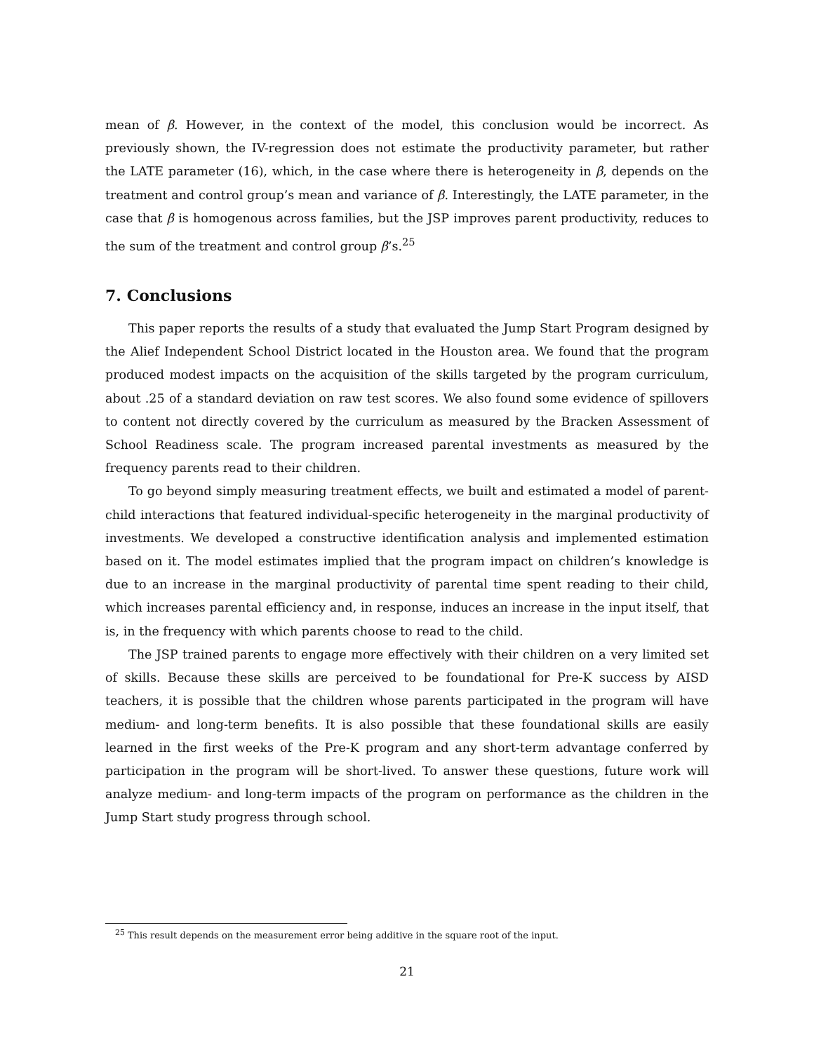mean of β. However, in the context of the model, this conclusion would be incorrect. As previously shown, the IV-regression does not estimate the productivity parameter, but rather the LATE parameter (16), which, in the case where there is heterogeneity in β, depends on the treatment and control group’s mean and variance of β. Interestingly, the LATE parameter, in the case that β is homogenous across families, but the JSP improves parent productivity, reduces to the sum of the treatment and control group β’s.<sup>25</sup>
7. Conclusions
This paper reports the results of a study that evaluated the Jump Start Program designed by the Alief Independent School District located in the Houston area. We found that the program produced modest impacts on the acquisition of the skills targeted by the program curriculum, about .25 of a standard deviation on raw test scores. We also found some evidence of spillovers to content not directly covered by the curriculum as measured by the Bracken Assessment of School Readiness scale. The program increased parental investments as measured by the frequency parents read to their children.
To go beyond simply measuring treatment effects, we built and estimated a model of parent-child interactions that featured individual-specific heterogeneity in the marginal productivity of investments. We developed a constructive identification analysis and implemented estimation based on it. The model estimates implied that the program impact on children’s knowledge is due to an increase in the marginal productivity of parental time spent reading to their child, which increases parental efficiency and, in response, induces an increase in the input itself, that is, in the frequency with which parents choose to read to the child.
The JSP trained parents to engage more effectively with their children on a very limited set of skills. Because these skills are perceived to be foundational for Pre-K success by AISD teachers, it is possible that the children whose parents participated in the program will have medium- and long-term benefits. It is also possible that these foundational skills are easily learned in the first weeks of the Pre-K program and any short-term advantage conferred by participation in the program will be short-lived. To answer these questions, future work will analyze medium- and long-term impacts of the program on performance as the children in the Jump Start study progress through school.
<sup>25</sup> This result depends on the measurement error being additive in the square root of the input.
21